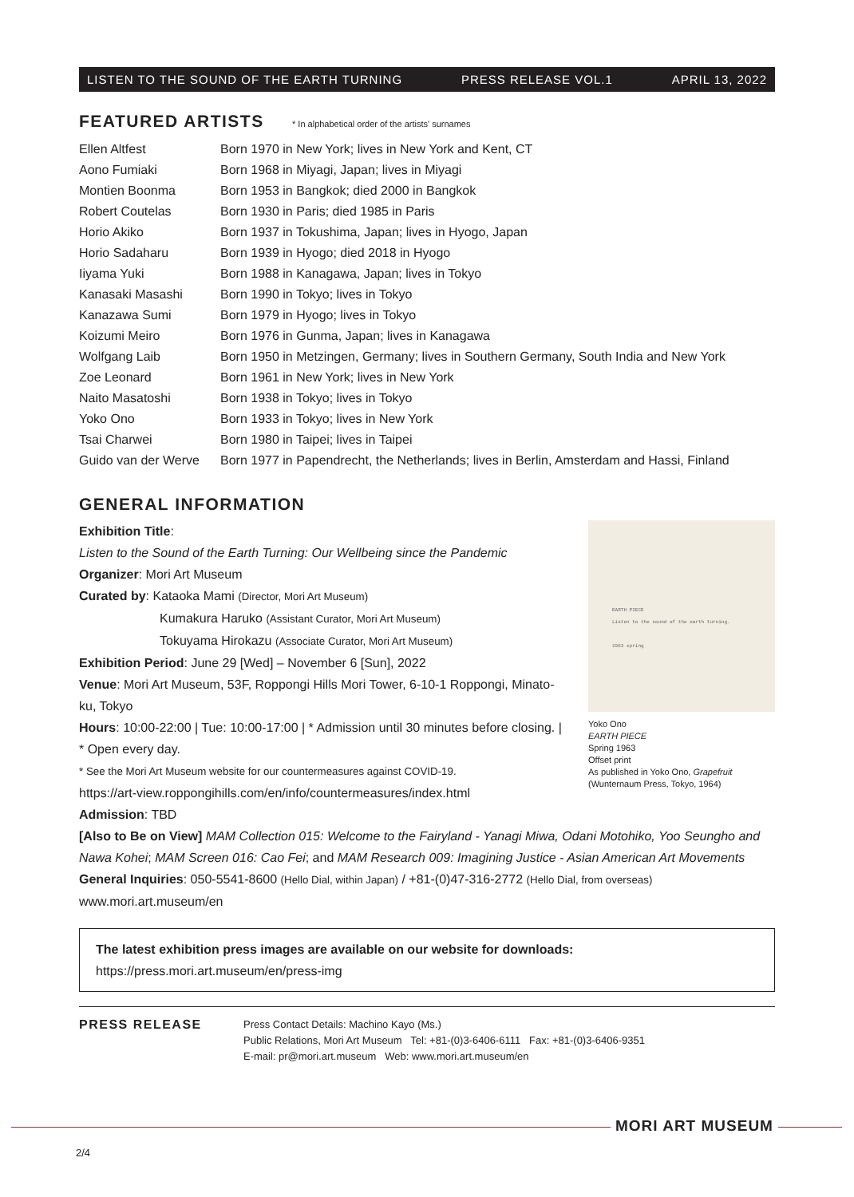LISTEN TO THE SOUND OF THE EARTH TURNING PRESS RELEASE VOL.1 APRIL 13, 2022
FEATURED ARTISTS * In alphabetical order of the artists' surnames
| Ellen Altfest | Born 1970 in New York; lives in New York and Kent, CT |
| Aono Fumiaki | Born 1968 in Miyagi, Japan; lives in Miyagi |
| Montien Boonma | Born 1953 in Bangkok; died 2000 in Bangkok |
| Robert Coutelas | Born 1930 in Paris; died 1985 in Paris |
| Horio Akiko | Born 1937 in Tokushima, Japan; lives in Hyogo, Japan |
| Horio Sadaharu | Born 1939 in Hyogo; died 2018 in Hyogo |
| Iiyama Yuki | Born 1988 in Kanagawa, Japan; lives in Tokyo |
| Kanasaki Masashi | Born 1990 in Tokyo; lives in Tokyo |
| Kanazawa Sumi | Born 1979 in Hyogo; lives in Tokyo |
| Koizumi Meiro | Born 1976 in Gunma, Japan; lives in Kanagawa |
| Wolfgang Laib | Born 1950 in Metzingen, Germany; lives in Southern Germany, South India and New York |
| Zoe Leonard | Born 1961 in New York; lives in New York |
| Naito Masatoshi | Born 1938 in Tokyo; lives in Tokyo |
| Yoko Ono | Born 1933 in Tokyo; lives in New York |
| Tsai Charwei | Born 1980 in Taipei; lives in Taipei |
| Guido van der Werve | Born 1977 in Papendrecht, the Netherlands; lives in Berlin, Amsterdam and Hassi, Finland |
GENERAL INFORMATION
EARTH PIECE
Listen to the sound of the earth turning.
1963 spring
Yoko Ono
EARTH PIECE
Spring 1963
Offset print
As published in Yoko Ono, Grapefruit
(Wunternaum Press, Tokyo, 1964)
Exhibition Title:
Listen to the Sound of the Earth Turning: Our Wellbeing since the Pandemic
Organizer: Mori Art Museum
Curated by: Kataoka Mami (Director, Mori Art Museum)
Kumakura Haruko (Assistant Curator, Mori Art Museum)
Tokuyama Hirokazu (Associate Curator, Mori Art Museum)
Exhibition Period: June 29 [Wed] – November 6 [Sun], 2022
Venue: Mori Art Museum, 53F, Roppongi Hills Mori Tower, 6-10-1 Roppongi, Minato-ku, Tokyo
Hours: 10:00-22:00 | Tue: 10:00-17:00 | * Admission until 30 minutes before closing. | * Open every day.
* See the Mori Art Museum website for our countermeasures against COVID-19.
https://art-view.roppongihills.com/en/info/countermeasures/index.html
Admission: TBD
[Also to Be on View] MAM Collection 015: Welcome to the Fairyland - Yanagi Miwa, Odani Motohiko, Yoo Seungho and Nawa Kohei; MAM Screen 016: Cao Fei; and MAM Research 009: Imagining Justice - Asian American Art Movements
General Inquiries: 050-5541-8600 (Hello Dial, within Japan) / +81-(0)47-316-2772 (Hello Dial, from overseas)
www.mori.art.museum/en
The latest exhibition press images are available on our website for downloads:
https://press.mori.art.museum/en/press-img
PRESS RELEASE
Press Contact Details: Machino Kayo (Ms.)
Public Relations, Mori Art Museum Tel: +81-(0)3-6406-6111 Fax: +81-(0)3-6406-9351
E-mail: pr@mori.art.museum Web: www.mori.art.museum/en
MORI ART MUSEUM
2/4